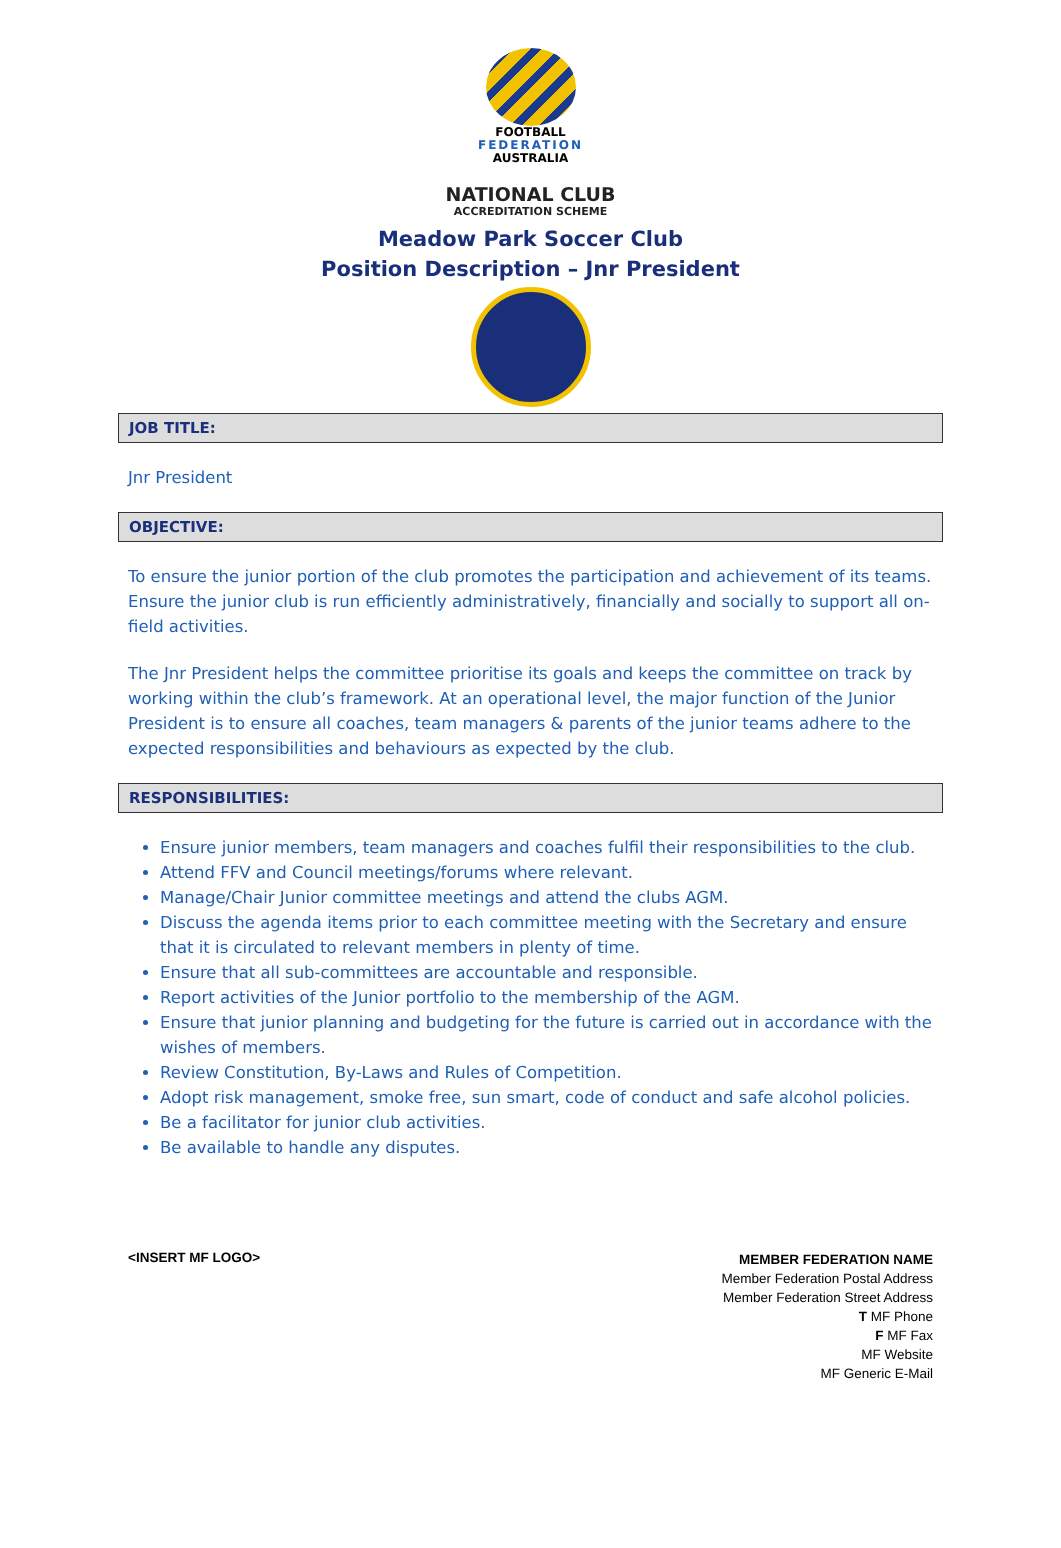FOOTBALL
FEDERATION
AUSTRALIA
NATIONAL CLUB
ACCREDITATION SCHEME
Meadow Park Soccer Club
Position Description – Jnr President
JOB TITLE:
Jnr President
OBJECTIVE:
To ensure the junior portion of the club promotes the participation and achievement of its teams. Ensure the junior club is run efficiently administratively, financially and socially to support all on-field activities.
The Jnr President helps the committee prioritise its goals and keeps the committee on track by working within the club’s framework. At an operational level, the major function of the Junior President is to ensure all coaches, team managers & parents of the junior teams adhere to the expected responsibilities and behaviours as expected by the club.
RESPONSIBILITIES:
Ensure junior members, team managers and coaches fulfil their responsibilities to the club.
Attend FFV and Council meetings/forums where relevant.
Manage/Chair Junior committee meetings and attend the clubs AGM.
Discuss the agenda items prior to each committee meeting with the Secretary and ensure that it is circulated to relevant members in plenty of time.
Ensure that all sub-committees are accountable and responsible.
Report activities of the Junior portfolio to the membership of the AGM.
Ensure that junior planning and budgeting for the future is carried out in accordance with the wishes of members.
Review Constitution, By-Laws and Rules of Competition.
Adopt risk management, smoke free, sun smart, code of conduct and safe alcohol policies.
Be a facilitator for junior club activities.
Be available to handle any disputes.
<INSERT MF LOGO>
MEMBER FEDERATION NAME
Member Federation Postal Address
Member Federation Street Address
T MF Phone
F MF Fax
MF Website
MF Generic E-Mail